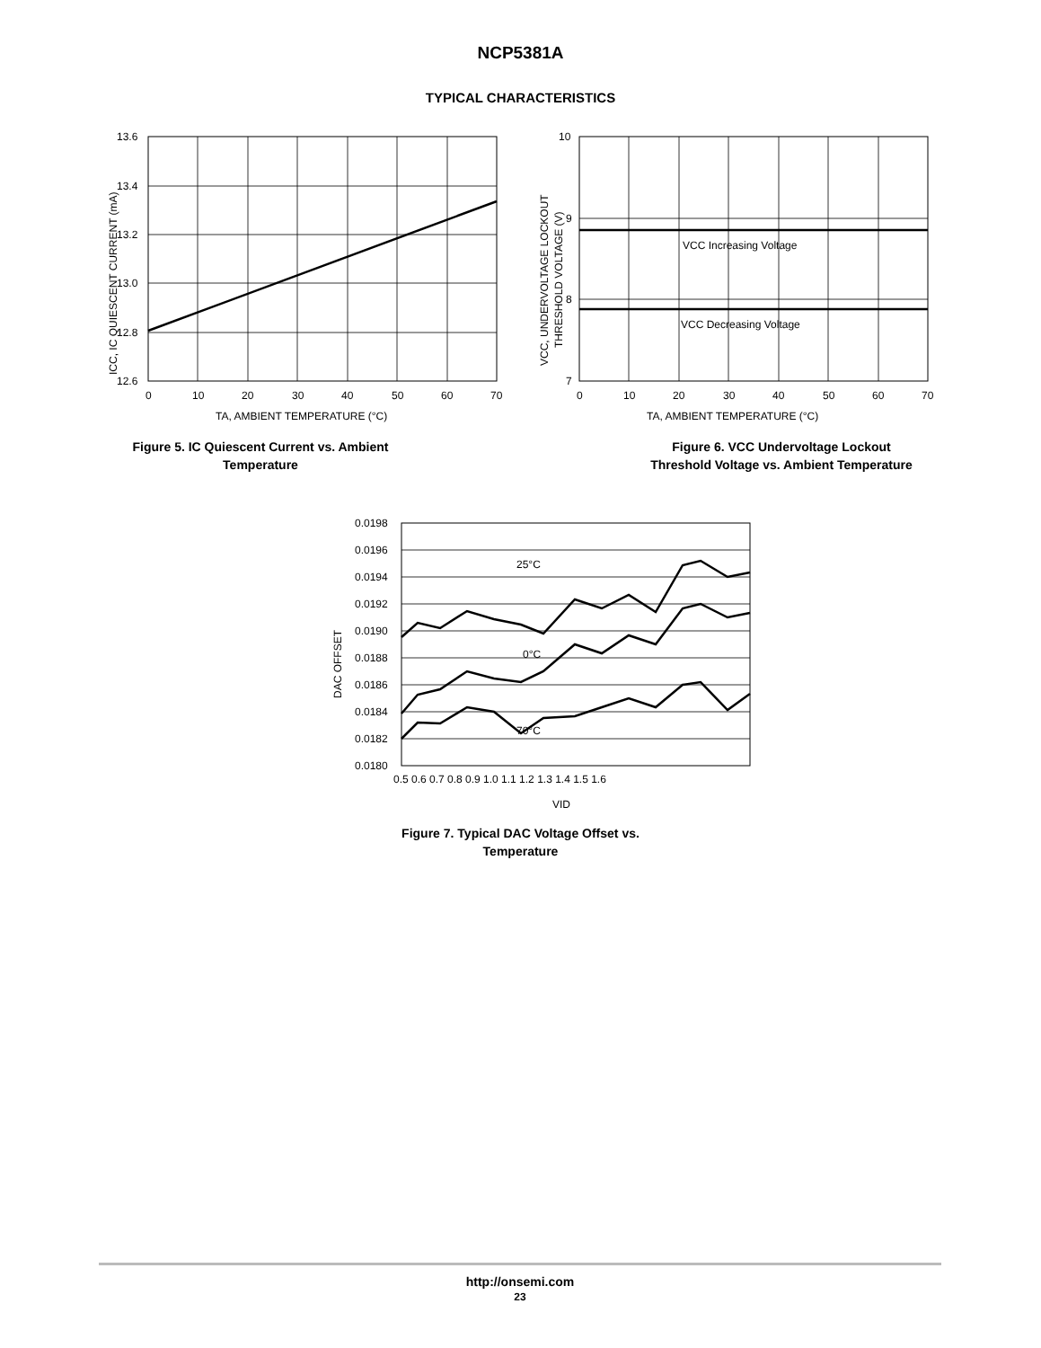NCP5381A
TYPICAL CHARACTERISTICS
13.6
13.4
13.2
13.0
12.8
12.6
0
10
20
30
40
50
60
70
TA, AMBIENT TEMPERATURE (°C)
ICC, IC QUIESCENT CURRENT (mA)
Figure 5. IC Quiescent Current vs. Ambient
Temperature
VCC Increasing Voltage
VCC Decreasing Voltage
10
9
8
7
0
10
20
30
40
50
60
70
TA, AMBIENT TEMPERATURE (°C)
VCC, UNDERVOLTAGE LOCKOUT
THRESHOLD VOLTAGE (V)
Figure 6. VCC Undervoltage Lockout
Threshold Voltage vs. Ambient Temperature
25°C
0°C
70°C
0.0198
0.0196
0.0194
0.0192
0.0190
0.0188
0.0186
0.0184
0.0182
0.0180
0.5 0.6 0.7 0.8 0.9 1.0 1.1 1.2 1.3 1.4 1.5 1.6
VID
DAC OFFSET
Figure 7. Typical DAC Voltage Offset vs.
Temperature
http://onsemi.com
23